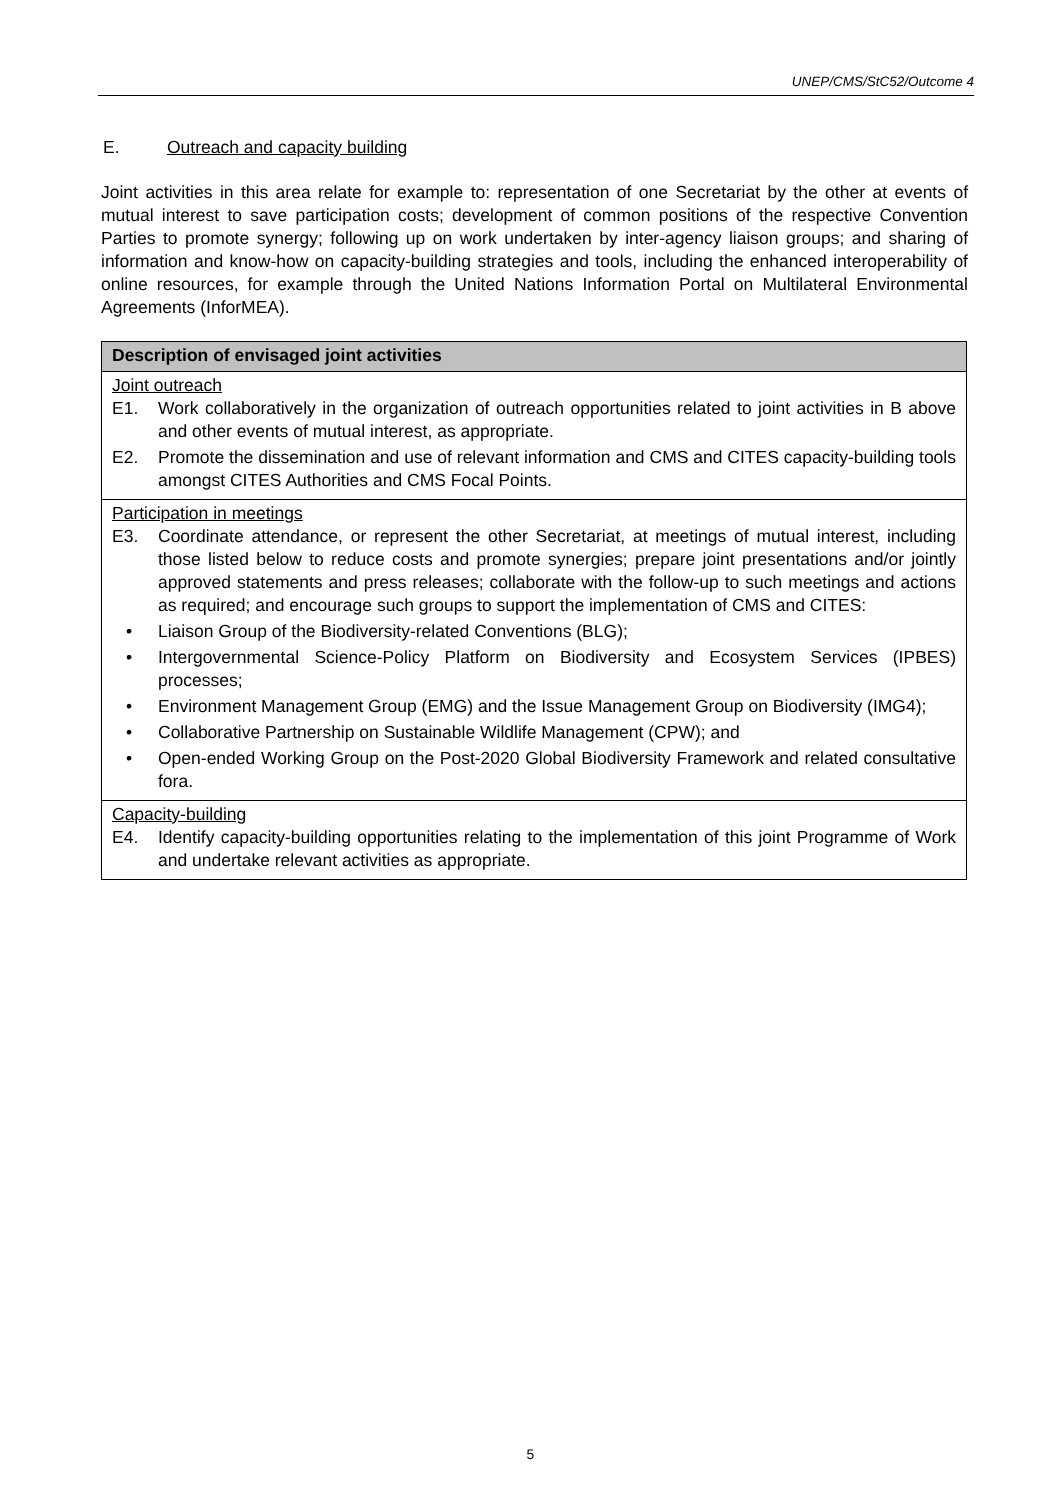UNEP/CMS/StC52/Outcome 4
E. Outreach and capacity building
Joint activities in this area relate for example to: representation of one Secretariat by the other at events of mutual interest to save participation costs; development of common positions of the respective Convention Parties to promote synergy; following up on work undertaken by inter-agency liaison groups; and sharing of information and know-how on capacity-building strategies and tools, including the enhanced interoperability of online resources, for example through the United Nations Information Portal on Multilateral Environmental Agreements (InforMEA).
| Description of envisaged joint activities |
| --- |
| Joint outreach E1. Work collaboratively in the organization of outreach opportunities related to joint activities in B above and other events of mutual interest, as appropriate. E2. Promote the dissemination and use of relevant information and CMS and CITES capacity-building tools amongst CITES Authorities and CMS Focal Points. |
| Participation in meetings E3. Coordinate attendance, or represent the other Secretariat, at meetings of mutual interest, including those listed below to reduce costs and promote synergies; prepare joint presentations and/or jointly approved statements and press releases; collaborate with the follow-up to such meetings and actions as required; and encourage such groups to support the implementation of CMS and CITES: • Liaison Group of the Biodiversity-related Conventions (BLG); • Intergovernmental Science-Policy Platform on Biodiversity and Ecosystem Services (IPBES) processes; • Environment Management Group (EMG) and the Issue Management Group on Biodiversity (IMG4); • Collaborative Partnership on Sustainable Wildlife Management (CPW); and • Open-ended Working Group on the Post-2020 Global Biodiversity Framework and related consultative fora. |
| Capacity-building E4. Identify capacity-building opportunities relating to the implementation of this joint Programme of Work and undertake relevant activities as appropriate. |
5